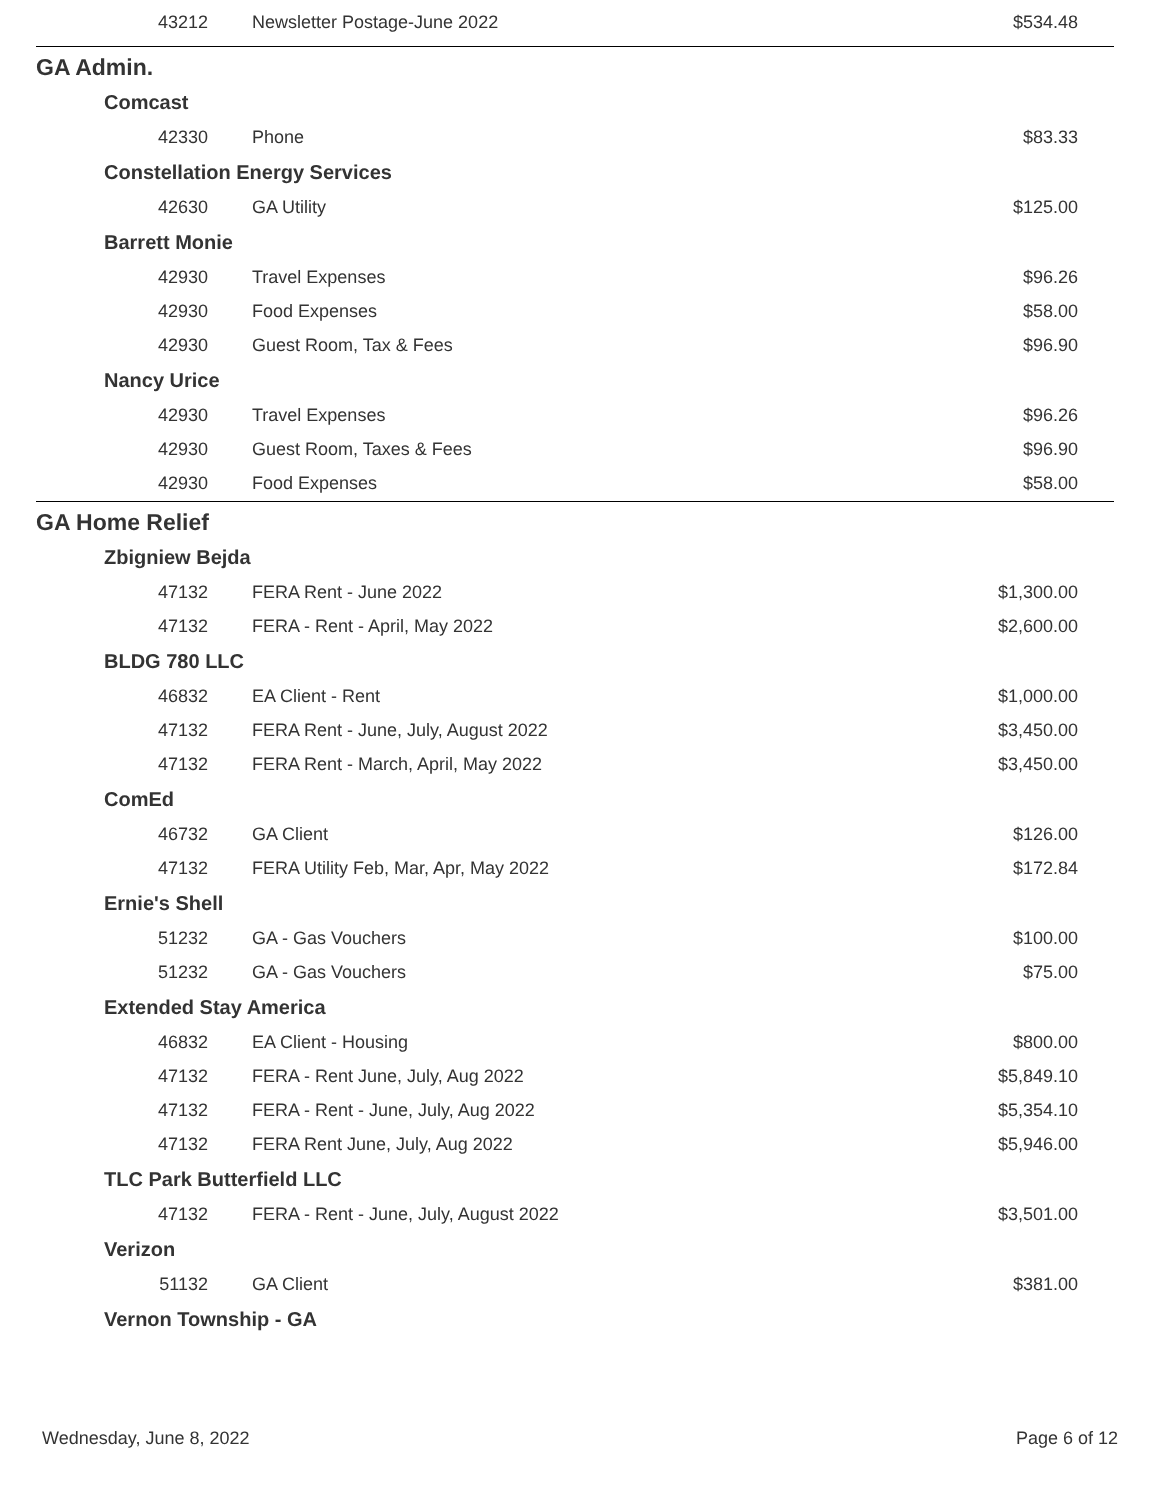| 43212 | Newsletter Postage-June 2022 | $534.48 |
| GA Admin. | | |
| Comcast | | |
| 42330 | Phone | $83.33 |
| Constellation Energy Services | | |
| 42630 | GA Utility | $125.00 |
| Barrett Monie | | |
| 42930 | Travel Expenses | $96.26 |
| 42930 | Food Expenses | $58.00 |
| 42930 | Guest Room, Tax & Fees | $96.90 |
| Nancy Urice | | |
| 42930 | Travel Expenses | $96.26 |
| 42930 | Guest Room, Taxes & Fees | $96.90 |
| 42930 | Food Expenses | $58.00 |
| GA Home Relief | | |
| Zbigniew Bejda | | |
| 47132 | FERA Rent - June 2022 | $1,300.00 |
| 47132 | FERA - Rent - April, May 2022 | $2,600.00 |
| BLDG 780 LLC | | |
| 46832 | EA Client - Rent | $1,000.00 |
| 47132 | FERA Rent - June, July, August 2022 | $3,450.00 |
| 47132 | FERA Rent - March, April, May 2022 | $3,450.00 |
| ComEd | | |
| 46732 | GA Client | $126.00 |
| 47132 | FERA Utility Feb, Mar, Apr, May 2022 | $172.84 |
| Ernie's Shell | | |
| 51232 | GA - Gas Vouchers | $100.00 |
| 51232 | GA - Gas Vouchers | $75.00 |
| Extended Stay America | | |
| 46832 | EA Client - Housing | $800.00 |
| 47132 | FERA - Rent June, July, Aug 2022 | $5,849.10 |
| 47132 | FERA - Rent - June, July, Aug 2022 | $5,354.10 |
| 47132 | FERA Rent June, July, Aug 2022 | $5,946.00 |
| TLC Park Butterfield LLC | | |
| 47132 | FERA - Rent - June, July, August 2022 | $3,501.00 |
| Verizon | | |
| 51132 | GA Client | $381.00 |
| Vernon Township - GA | | |
Wednesday, June 8, 2022 Page 6 of 12